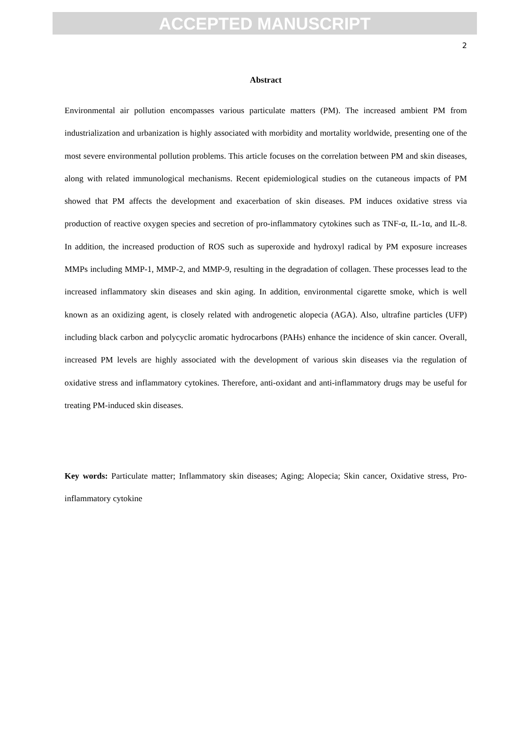ACCEPTED MANUSCRIPT
2
Abstract
Environmental air pollution encompasses various particulate matters (PM). The increased ambient PM from industrialization and urbanization is highly associated with morbidity and mortality worldwide, presenting one of the most severe environmental pollution problems. This article focuses on the correlation between PM and skin diseases, along with related immunological mechanisms. Recent epidemiological studies on the cutaneous impacts of PM showed that PM affects the development and exacerbation of skin diseases. PM induces oxidative stress via production of reactive oxygen species and secretion of pro-inflammatory cytokines such as TNF-α, IL-1α, and IL-8. In addition, the increased production of ROS such as superoxide and hydroxyl radical by PM exposure increases MMPs including MMP-1, MMP-2, and MMP-9, resulting in the degradation of collagen. These processes lead to the increased inflammatory skin diseases and skin aging. In addition, environmental cigarette smoke, which is well known as an oxidizing agent, is closely related with androgenetic alopecia (AGA). Also, ultrafine particles (UFP) including black carbon and polycyclic aromatic hydrocarbons (PAHs) enhance the incidence of skin cancer. Overall, increased PM levels are highly associated with the development of various skin diseases via the regulation of oxidative stress and inflammatory cytokines. Therefore, anti-oxidant and anti-inflammatory drugs may be useful for treating PM-induced skin diseases.
Key words: Particulate matter; Inflammatory skin diseases; Aging; Alopecia; Skin cancer, Oxidative stress, Pro-inflammatory cytokine